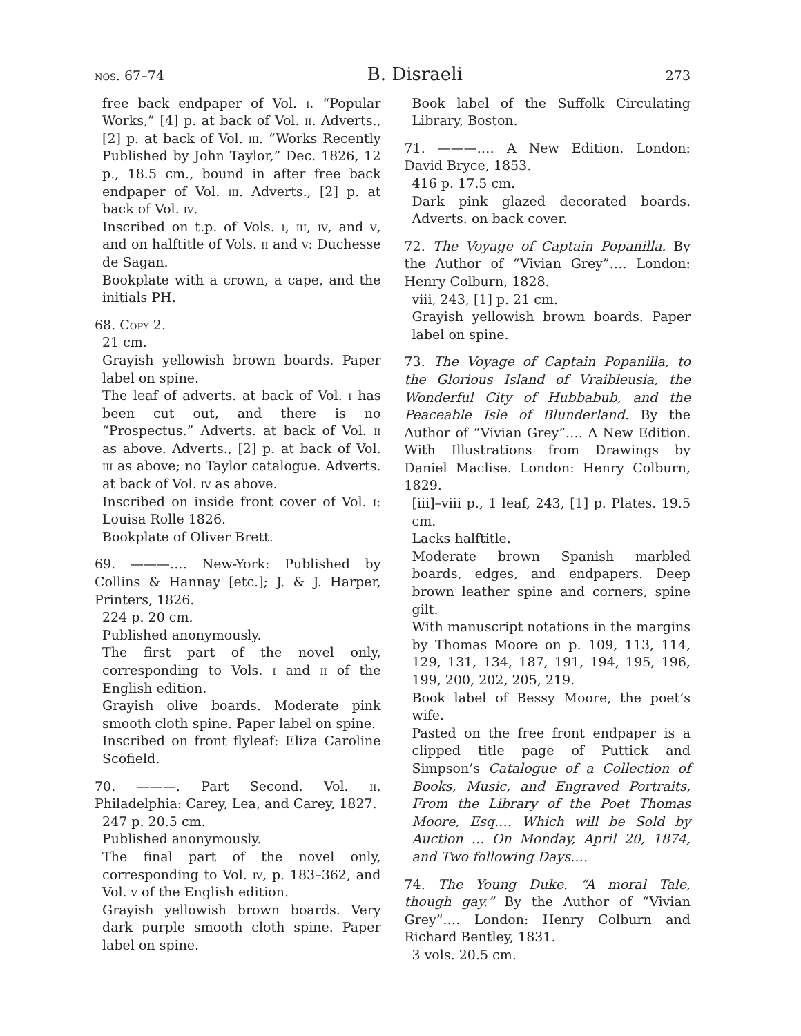nos. 67–74 B. Disraeli 273
free back endpaper of Vol. i. “Popular Works,” [4] p. at back of Vol. ii. Adverts., [2] p. at back of Vol. iii. “Works Recently Published by John Taylor,” Dec. 1826, 12 p., 18.5 cm., bound in after free back endpaper of Vol. iii. Adverts., [2] p. at back of Vol. iv.
Inscribed on t.p. of Vols. i, iii, iv, and v, and on halftitle of Vols. ii and v: Duchesse de Sagan.
Bookplate with a crown, a cape, and the initials PH.
68. Copy 2.
21 cm.
Grayish yellowish brown boards. Paper label on spine.
The leaf of adverts. at back of Vol. i has been cut out, and there is no “Prospectus.” Adverts. at back of Vol. ii as above. Adverts., [2] p. at back of Vol. iii as above; no Taylor catalogue. Adverts. at back of Vol. iv as above.
Inscribed on inside front cover of Vol. i: Louisa Rolle 1826.
Bookplate of Oliver Brett.
69. ———.… New-York: Published by Collins & Hannay [etc.]; J. & J. Harper, Printers, 1826.
224 p. 20 cm.
Published anonymously.
The first part of the novel only, corresponding to Vols. i and ii of the English edition.
Grayish olive boards. Moderate pink smooth cloth spine. Paper label on spine.
Inscribed on front flyleaf: Eliza Caroline Scofield.
70. ———. Part Second. Vol. ii. Philadelphia: Carey, Lea, and Carey, 1827.
247 p. 20.5 cm.
Published anonymously.
The final part of the novel only, corresponding to Vol. iv, p. 183–362, and Vol. v of the English edition.
Grayish yellowish brown boards. Very dark purple smooth cloth spine. Paper label on spine.
Book label of the Suffolk Circulating Library, Boston.
71. ———.… A New Edition. London: David Bryce, 1853.
416 p. 17.5 cm.
Dark pink glazed decorated boards. Adverts. on back cover.
72. The Voyage of Captain Popanilla. By the Author of “Vivian Grey”.… London: Henry Colburn, 1828.
viii, 243, [1] p. 21 cm.
Grayish yellowish brown boards. Paper label on spine.
73. The Voyage of Captain Popanilla, to the Glorious Island of Vraibleusia, the Wonderful City of Hubbabub, and the Peaceable Isle of Blunderland. By the Author of “Vivian Grey”.… A New Edition. With Illustrations from Drawings by Daniel Maclise. London: Henry Colburn, 1829.
[iii]–viii p., 1 leaf, 243, [1] p. Plates. 19.5 cm.
Lacks halftitle.
Moderate brown Spanish marbled boards, edges, and endpapers. Deep brown leather spine and corners, spine gilt.
With manuscript notations in the margins by Thomas Moore on p. 109, 113, 114, 129, 131, 134, 187, 191, 194, 195, 196, 199, 200, 202, 205, 219.
Book label of Bessy Moore, the poet’s wife.
Pasted on the free front endpaper is a clipped title page of Puttick and Simpson’s Catalogue of a Collection of Books, Music, and Engraved Portraits, From the Library of the Poet Thomas Moore, Esq.… Which will be Sold by Auction … On Monday, April 20, 1874, and Two following Days.…
74. The Young Duke. “A moral Tale, though gay.” By the Author of “Vivian Grey”.… London: Henry Colburn and Richard Bentley, 1831.
3 vols. 20.5 cm.